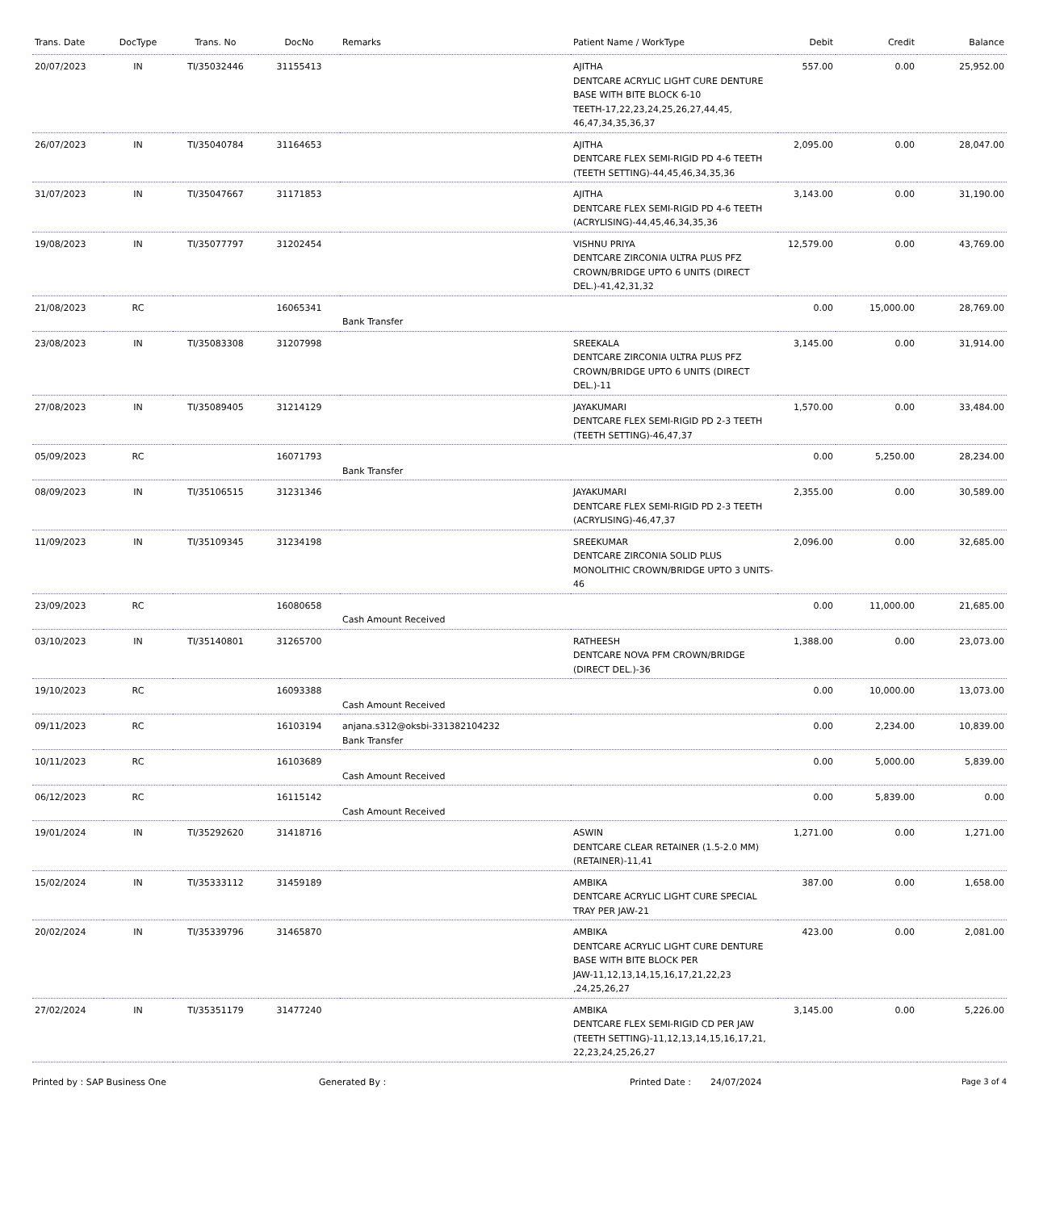| Trans. Date | DocType | Trans. No | DocNo | Remarks | Patient Name / WorkType | Debit | Credit | Balance |
| --- | --- | --- | --- | --- | --- | --- | --- | --- |
| 20/07/2023 | IN | TI/35032446 | 31155413 | | AJITHA DENTCARE ACRYLIC LIGHT CURE DENTURE BASE WITH BITE BLOCK 6-10 TEETH-17,22,23,24,25,26,27,44,45, 46,47,34,35,36,37 | 557.00 | 0.00 | 25,952.00 |
| 26/07/2023 | IN | TI/35040784 | 31164653 | | AJITHA DENTCARE FLEX SEMI-RIGID PD 4-6 TEETH (TEETH SETTING)-44,45,46,34,35,36 | 2,095.00 | 0.00 | 28,047.00 |
| 31/07/2023 | IN | TI/35047667 | 31171853 | | AJITHA DENTCARE FLEX SEMI-RIGID PD 4-6 TEETH (ACRYLISING)-44,45,46,34,35,36 | 3,143.00 | 0.00 | 31,190.00 |
| 19/08/2023 | IN | TI/35077797 | 31202454 | | VISHNU PRIYA DENTCARE ZIRCONIA ULTRA PLUS PFZ CROWN/BRIDGE UPTO 6 UNITS (DIRECT DEL.)-41,42,31,32 | 12,579.00 | 0.00 | 43,769.00 |
| 21/08/2023 | RC | | 16065341 | Bank Transfer | | 0.00 | 15,000.00 | 28,769.00 |
| 23/08/2023 | IN | TI/35083308 | 31207998 | | SREEKALA DENTCARE ZIRCONIA ULTRA PLUS PFZ CROWN/BRIDGE UPTO 6 UNITS (DIRECT DEL.)-11 | 3,145.00 | 0.00 | 31,914.00 |
| 27/08/2023 | IN | TI/35089405 | 31214129 | | JAYAKUMARI DENTCARE FLEX SEMI-RIGID PD 2-3 TEETH (TEETH SETTING)-46,47,37 | 1,570.00 | 0.00 | 33,484.00 |
| 05/09/2023 | RC | | 16071793 | Bank Transfer | | 0.00 | 5,250.00 | 28,234.00 |
| 08/09/2023 | IN | TI/35106515 | 31231346 | | JAYAKUMARI DENTCARE FLEX SEMI-RIGID PD 2-3 TEETH (ACRYLISING)-46,47,37 | 2,355.00 | 0.00 | 30,589.00 |
| 11/09/2023 | IN | TI/35109345 | 31234198 | | SREEKUMAR DENTCARE ZIRCONIA SOLID PLUS MONOLITHIC CROWN/BRIDGE UPTO 3 UNITS-46 | 2,096.00 | 0.00 | 32,685.00 |
| 23/09/2023 | RC | | 16080658 | Cash Amount Received | | 0.00 | 11,000.00 | 21,685.00 |
| 03/10/2023 | IN | TI/35140801 | 31265700 | | RATHEESH DENTCARE NOVA PFM CROWN/BRIDGE (DIRECT DEL.)-36 | 1,388.00 | 0.00 | 23,073.00 |
| 19/10/2023 | RC | | 16093388 | Cash Amount Received | | 0.00 | 10,000.00 | 13,073.00 |
| 09/11/2023 | RC | | 16103194 | anjana.s312@oksbi-331382104232 Bank Transfer | | 0.00 | 2,234.00 | 10,839.00 |
| 10/11/2023 | RC | | 16103689 | Cash Amount Received | | 0.00 | 5,000.00 | 5,839.00 |
| 06/12/2023 | RC | | 16115142 | Cash Amount Received | | 0.00 | 5,839.00 | 0.00 |
| 19/01/2024 | IN | TI/35292620 | 31418716 | | ASWIN DENTCARE CLEAR RETAINER (1.5-2.0 MM) (RETAINER)-11,41 | 1,271.00 | 0.00 | 1,271.00 |
| 15/02/2024 | IN | TI/35333112 | 31459189 | | AMBIKA DENTCARE ACRYLIC LIGHT CURE SPECIAL TRAY PER JAW-21 | 387.00 | 0.00 | 1,658.00 |
| 20/02/2024 | IN | TI/35339796 | 31465870 | | AMBIKA DENTCARE ACRYLIC LIGHT CURE DENTURE BASE WITH BITE BLOCK PER JAW-11,12,13,14,15,16,17,21,22,23 ,24,25,26,27 | 423.00 | 0.00 | 2,081.00 |
| 27/02/2024 | IN | TI/35351179 | 31477240 | | AMBIKA DENTCARE FLEX SEMI-RIGID CD PER JAW (TEETH SETTING)-11,12,13,14,15,16,17,21, 22,23,24,25,26,27 | 3,145.00 | 0.00 | 5,226.00 |
Printed by : SAP Business One Generated By : Printed Date : 24/07/2024 Page 3 of 4